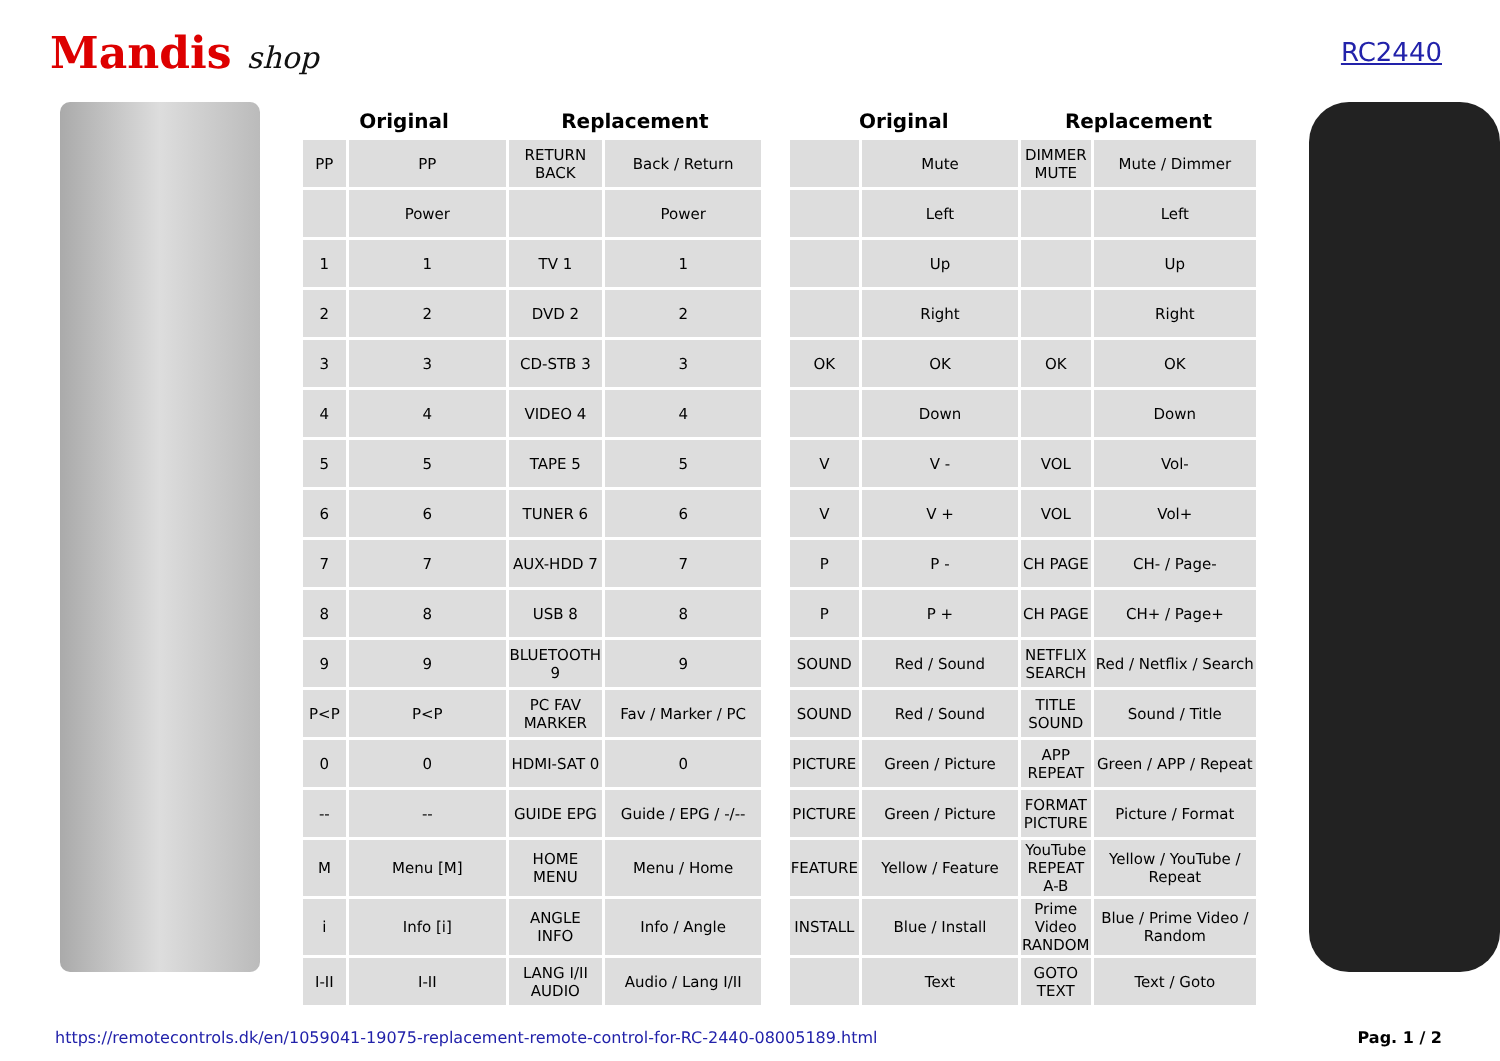Mandis shop
RC2440
| Original | | Replacement | | | Original | | Replacement | |
| --- | --- | --- | --- | --- | --- | --- | --- | --- |
| PP | PP | RETURN BACK | Back / Return | | | Mute | DIMMER MUTE | Mute / Dimmer |
| | Power | | Power | | | Left | | Left |
| 1 | 1 | TV 1 | 1 | | | Up | | Up |
| 2 | 2 | DVD 2 | 2 | | | Right | | Right |
| 3 | 3 | CD-STB 3 | 3 | | OK | OK | OK | OK |
| 4 | 4 | VIDEO 4 | 4 | | | Down | | Down |
| 5 | 5 | TAPE 5 | 5 | | V | V - | VOL | Vol- |
| 6 | 6 | TUNER 6 | 6 | | V | V + | VOL | Vol+ |
| 7 | 7 | AUX-HDD 7 | 7 | | P | P - | CH PAGE | CH- / Page- |
| 8 | 8 | USB 8 | 8 | | P | P + | CH PAGE | CH+ / Page+ |
| 9 | 9 | BLUETOOTH 9 | 9 | | SOUND | Red / Sound | NETFLIX SEARCH | Red / Netflix / Search |
| P<P | P<P | PC FAV MARKER | Fav / Marker / PC | | SOUND | Red / Sound | TITLE SOUND | Sound / Title |
| 0 | 0 | HDMI-SAT 0 | 0 | | PICTURE | Green / Picture | APP REPEAT | Green / APP / Repeat |
| -- | -- | GUIDE EPG | Guide / EPG / -/-- | | PICTURE | Green / Picture | FORMAT PICTURE | Picture / Format |
| M | Menu [M] | HOME MENU | Menu / Home | | FEATURE | Yellow / Feature | YouTube REPEAT A-B | Yellow / YouTube / Repeat |
| i | Info [i] | ANGLE INFO | Info / Angle | | INSTALL | Blue / Install | Prime Video RANDOM | Blue / Prime Video / Random |
| I-II | I-II | LANG I/II AUDIO | Audio / Lang I/II | | | Text | GOTO TEXT | Text / Goto |
https://remotecontrols.dk/en/1059041-19075-replacement-remote-control-for-RC-2440-08005189.html Pag. 1 / 2